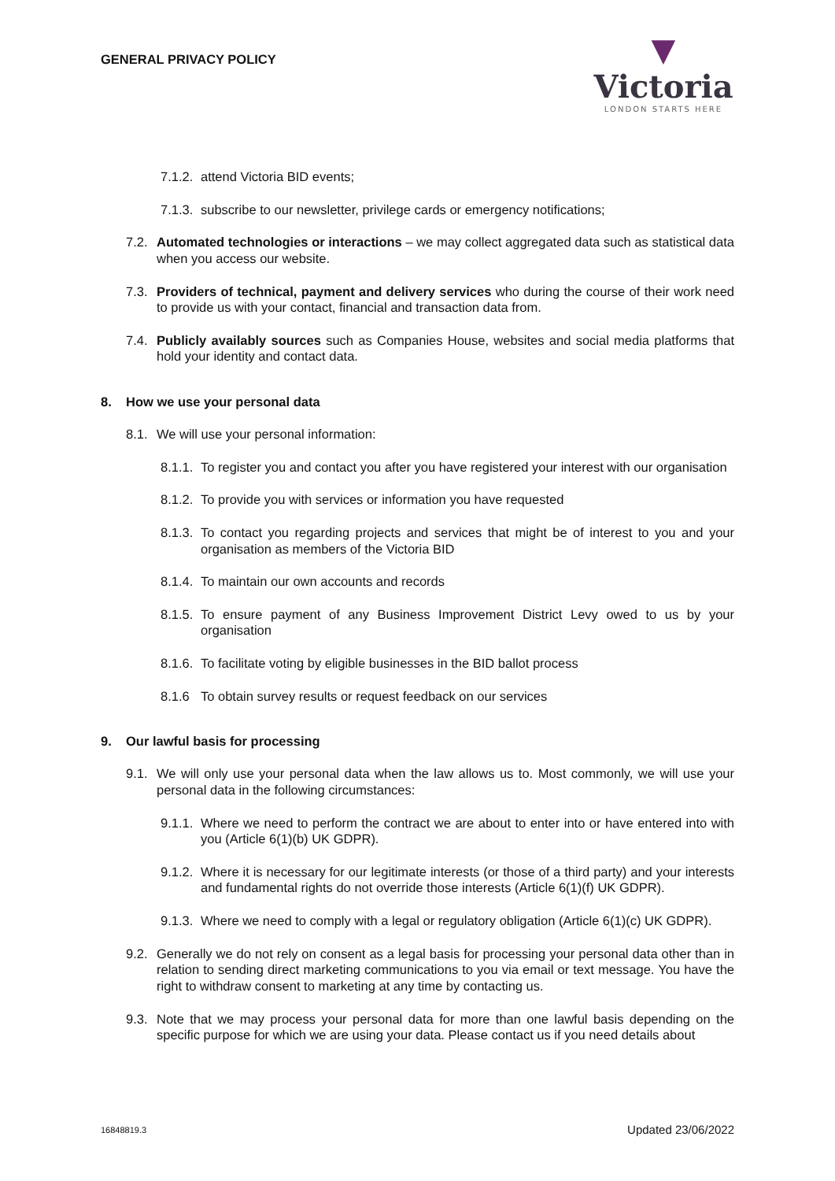GENERAL PRIVACY POLICY
▼
Victoria
LONDON STARTS HERE
7.1.2. attend Victoria BID events;
7.1.3. subscribe to our newsletter, privilege cards or emergency notifications;
7.2. Automated technologies or interactions – we may collect aggregated data such as statistical data when you access our website.
7.3. Providers of technical, payment and delivery services who during the course of their work need to provide us with your contact, financial and transaction data from.
7.4. Publicly availably sources such as Companies House, websites and social media platforms that hold your identity and contact data.
8. How we use your personal data
8.1. We will use your personal information:
8.1.1. To register you and contact you after you have registered your interest with our organisation
8.1.2. To provide you with services or information you have requested
8.1.3. To contact you regarding projects and services that might be of interest to you and your organisation as members of the Victoria BID
8.1.4. To maintain our own accounts and records
8.1.5. To ensure payment of any Business Improvement District Levy owed to us by your organisation
8.1.6. To facilitate voting by eligible businesses in the BID ballot process
8.1.6 To obtain survey results or request feedback on our services
9. Our lawful basis for processing
9.1. We will only use your personal data when the law allows us to. Most commonly, we will use your personal data in the following circumstances:
9.1.1. Where we need to perform the contract we are about to enter into or have entered into with you (Article 6(1)(b) UK GDPR).
9.1.2. Where it is necessary for our legitimate interests (or those of a third party) and your interests and fundamental rights do not override those interests (Article 6(1)(f) UK GDPR).
9.1.3. Where we need to comply with a legal or regulatory obligation (Article 6(1)(c) UK GDPR).
9.2. Generally we do not rely on consent as a legal basis for processing your personal data other than in relation to sending direct marketing communications to you via email or text message. You have the right to withdraw consent to marketing at any time by contacting us.
9.3. Note that we may process your personal data for more than one lawful basis depending on the specific purpose for which we are using your data. Please contact us if you need details about
16848819.3 Updated 23/06/2022